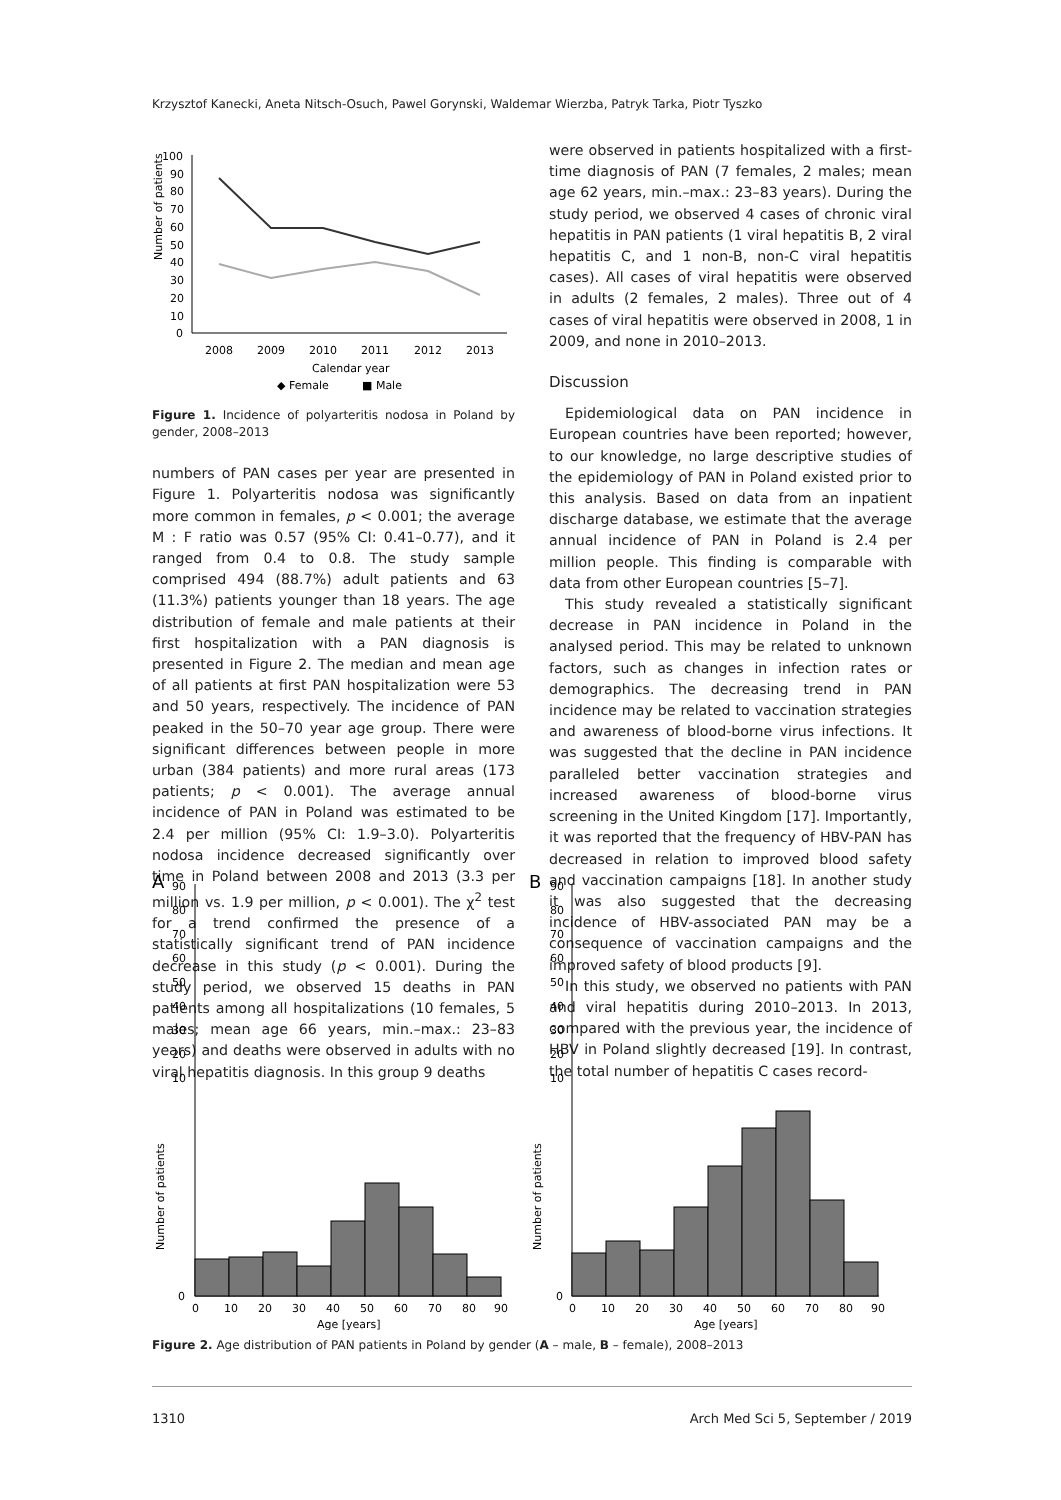Krzysztof Kanecki, Aneta Nitsch-Osuch, Pawel Gorynski, Waldemar Wierzba, Patryk Tarka, Piotr Tyszko
Number of patients
100
90
80
70
60
50
40
30
20
10
0
2008
2009
2010
2011
2012
2013
Calendar year
◆ Female
■ Male
Figure 1. Incidence of polyarteritis nodosa in Poland by gender, 2008–2013
numbers of PAN cases per year are presented in Figure 1. Polyarteritis nodosa was significantly more common in females, p < 0.001; the average M : F ratio was 0.57 (95% CI: 0.41–0.77), and it ranged from 0.4 to 0.8. The study sample comprised 494 (88.7%) adult patients and 63 (11.3%) patients younger than 18 years. The age distribution of female and male patients at their first hospitalization with a PAN diagnosis is presented in Figure 2. The median and mean age of all patients at first PAN hospitalization were 53 and 50 years, respectively. The incidence of PAN peaked in the 50–70 year age group. There were significant differences between people in more urban (384 patients) and more rural areas (173 patients; p < 0.001). The average annual incidence of PAN in Poland was estimated to be 2.4 per million (95% CI: 1.9–3.0). Polyarteritis nodosa incidence decreased significantly over time in Poland between 2008 and 2013 (3.3 per million vs. 1.9 per million, p < 0.001). The χ<sup>2</sup> test for a trend confirmed the presence of a statistically significant trend of PAN incidence decrease in this study (p < 0.001). During the study period, we observed 15 deaths in PAN patients among all hospitalizations (10 females, 5 males; mean age 66 years, min.–max.: 23–83 years) and deaths were observed in adults with no viral hepatitis diagnosis. In this group 9 deaths
were observed in patients hospitalized with a first-time diagnosis of PAN (7 females, 2 males; mean age 62 years, min.–max.: 23–83 years). During the study period, we observed 4 cases of chronic viral hepatitis in PAN patients (1 viral hepatitis B, 2 viral hepatitis C, and 1 non-B, non-C viral hepatitis cases). All cases of viral hepatitis were observed in adults (2 females, 2 males). Three out of 4 cases of viral hepatitis were observed in 2008, 1 in 2009, and none in 2010–2013.
Discussion
Epidemiological data on PAN incidence in European countries have been reported; however, to our knowledge, no large descriptive studies of the epidemiology of PAN in Poland existed prior to this analysis. Based on data from an inpatient discharge database, we estimate that the average annual incidence of PAN in Poland is 2.4 per million people. This finding is comparable with data from other European countries [5–7].
This study revealed a statistically significant decrease in PAN incidence in Poland in the analysed period. This may be related to unknown factors, such as changes in infection rates or demographics. The decreasing trend in PAN incidence may be related to vaccination strategies and awareness of blood-borne virus infections. It was suggested that the decline in PAN incidence paralleled better vaccination strategies and increased awareness of blood-borne virus screening in the United Kingdom [17]. Importantly, it was reported that the frequency of HBV-PAN has decreased in relation to improved blood safety and vaccination campaigns [18]. In another study it was also suggested that the decreasing incidence of HBV-associated PAN may be a consequence of vaccination campaigns and the improved safety of blood products [9].
In this study, we observed no patients with PAN and viral hepatitis during 2010–2013. In 2013, compared with the previous year, the incidence of HBV in Poland slightly decreased [19]. In contrast, the total number of hepatitis C cases record-
A
B
Number of patients
90
80
70
60
50
40
30
20
10
0
0
10
20
30
40
50
60
70
80
90
Age [years]
Number of patients
90
80
70
60
50
40
30
20
10
0
0
10
20
30
40
50
60
70
80
90
Age [years]
Figure 2. Age distribution of PAN patients in Poland by gender (A – male, B – female), 2008–2013
1310 Arch Med Sci 5, September / 2019